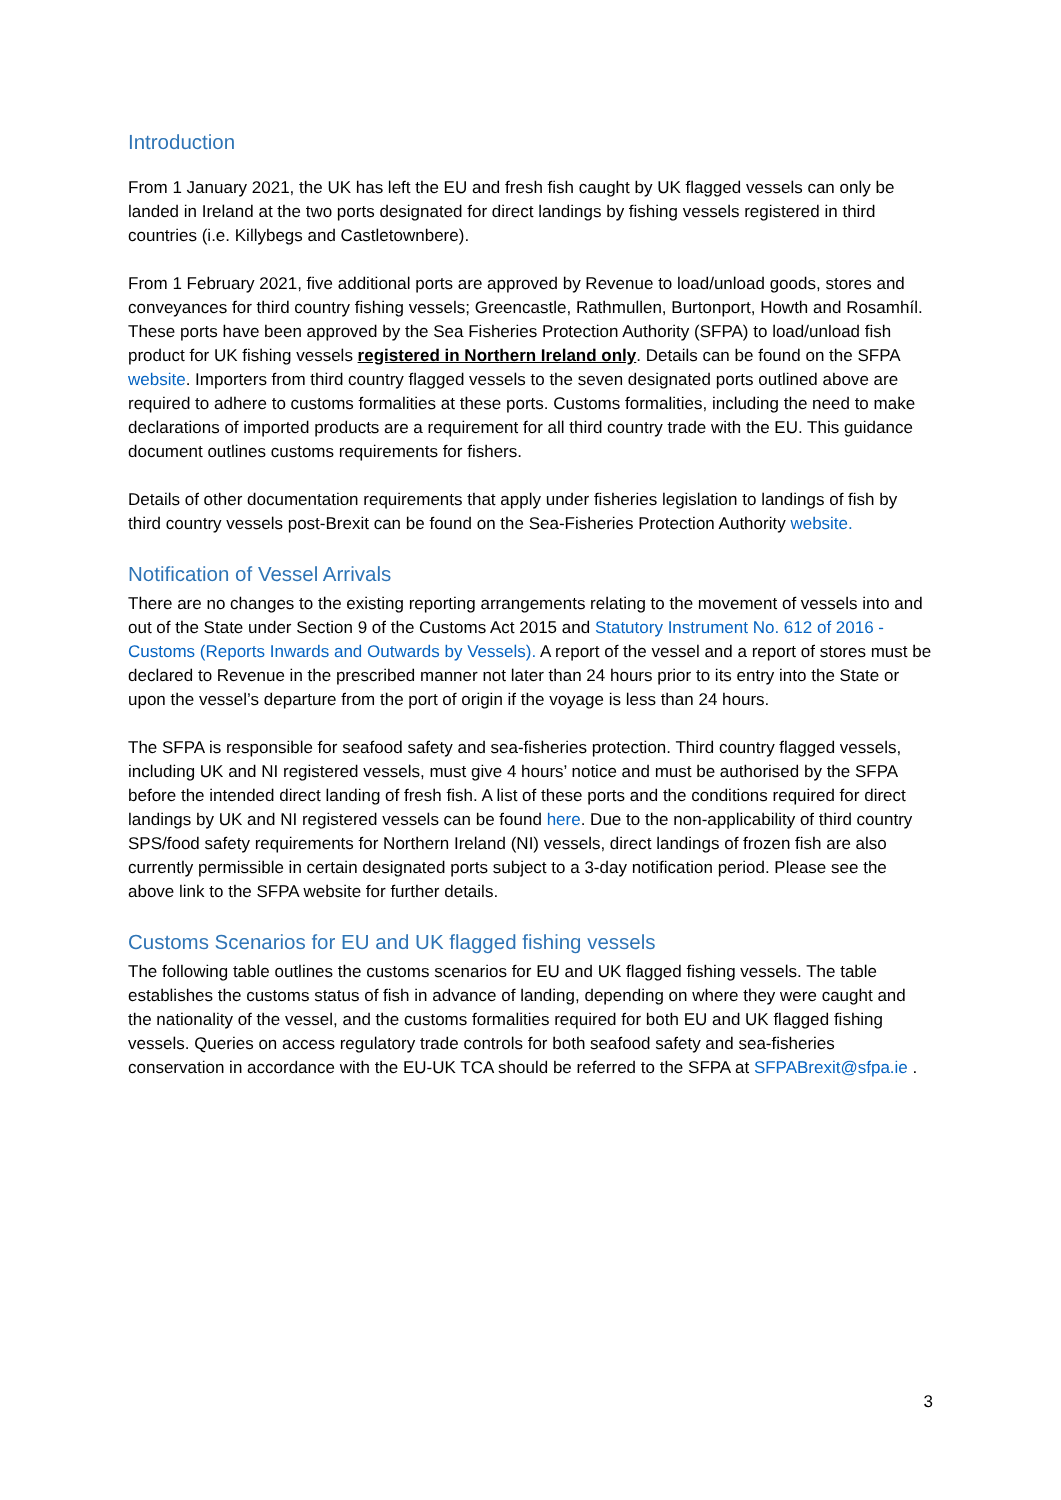Introduction
From 1 January 2021, the UK has left the EU and fresh fish caught by UK flagged vessels can only be landed in Ireland at the two ports designated for direct landings by fishing vessels registered in third countries (i.e. Killybegs and Castletownbere).
From 1 February 2021, five additional ports are approved by Revenue to load/unload goods, stores and conveyances for third country fishing vessels; Greencastle, Rathmullen, Burtonport, Howth and Rosamhíl. These ports have been approved by the Sea Fisheries Protection Authority (SFPA) to load/unload fish product for UK fishing vessels registered in Northern Ireland only. Details can be found on the SFPA website. Importers from third country flagged vessels to the seven designated ports outlined above are required to adhere to customs formalities at these ports. Customs formalities, including the need to make declarations of imported products are a requirement for all third country trade with the EU. This guidance document outlines customs requirements for fishers.
Details of other documentation requirements that apply under fisheries legislation to landings of fish by third country vessels post-Brexit can be found on the Sea-Fisheries Protection Authority website.
Notification of Vessel Arrivals
There are no changes to the existing reporting arrangements relating to the movement of vessels into and out of the State under Section 9 of the Customs Act 2015 and Statutory Instrument No. 612 of 2016 - Customs (Reports Inwards and Outwards by Vessels). A report of the vessel and a report of stores must be declared to Revenue in the prescribed manner not later than 24 hours prior to its entry into the State or upon the vessel’s departure from the port of origin if the voyage is less than 24 hours.
The SFPA is responsible for seafood safety and sea-fisheries protection. Third country flagged vessels, including UK and NI registered vessels, must give 4 hours’ notice and must be authorised by the SFPA before the intended direct landing of fresh fish. A list of these ports and the conditions required for direct landings by UK and NI registered vessels can be found here. Due to the non-applicability of third country SPS/food safety requirements for Northern Ireland (NI) vessels, direct landings of frozen fish are also currently permissible in certain designated ports subject to a 3-day notification period. Please see the above link to the SFPA website for further details.
Customs Scenarios for EU and UK flagged fishing vessels
The following table outlines the customs scenarios for EU and UK flagged fishing vessels. The table establishes the customs status of fish in advance of landing, depending on where they were caught and the nationality of the vessel, and the customs formalities required for both EU and UK flagged fishing vessels. Queries on access regulatory trade controls for both seafood safety and sea-fisheries conservation in accordance with the EU-UK TCA should be referred to the SFPA at SFPABrexit@sfpa.ie .
3